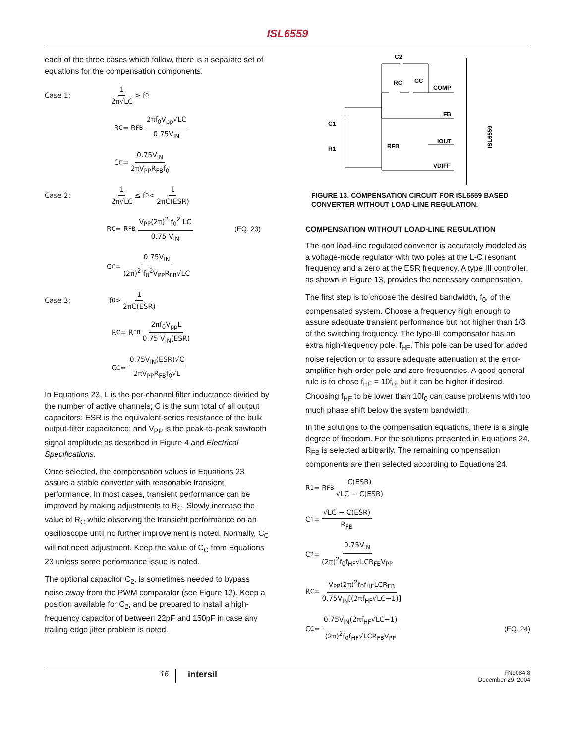ISL6559
each of the three cases which follow, there is a separate set of equations for the compensation components.
Case 1: 1 2π√LC > f<sub>0</sub>
R<sub>C</sub> = R<sub>FB</sub> 2πf<sub>0</sub>V<sub>pp</sub>√LC 0.75V<sub>IN</sub>
C<sub>C</sub> = 0.75V<sub>IN</sub> 2πV<sub>PP</sub>R<sub>FB</sub>f<sub>0</sub>
Case 2: 1 2π√LC ≤ f<sub>0</sub> < 1 2πC(ESR)
R<sub>C</sub> = R<sub>FB</sub> V<sub>PP</sub>(2π)<sup>2</sup> f<sub>0</sub><sup>2</sup> LC 0.75 V<sub>IN</sub> (EQ. 23)
C<sub>C</sub> = 0.75V<sub>IN</sub> (2π)<sup>2</sup> f<sub>0</sub><sup>2</sup>V<sub>PP</sub>R<sub>FB</sub>√LC
Case 3: f<sub>0</sub> > 1 2πC(ESR)
R<sub>C</sub> = R<sub>FB</sub> 2πf<sub>0</sub>V<sub>pp</sub>L 0.75 V<sub>IN</sub>(ESR)
C<sub>C</sub> = 0.75V<sub>IN</sub>(ESR)√C 2πV<sub>PP</sub>R<sub>FB</sub>f<sub>0</sub>√L
In Equations 23, L is the per-channel filter inductance divided by the number of active channels; C is the sum total of all output capacitors; ESR is the equivalent-series resistance of the bulk output-filter capacitance; and V<sub>PP</sub> is the peak-to-peak sawtooth signal amplitude as described in Figure 4 and Electrical Specifications.
Once selected, the compensation values in Equations 23 assure a stable converter with reasonable transient performance. In most cases, transient performance can be improved by making adjustments to R<sub>C</sub>. Slowly increase the value of R<sub>C</sub> while observing the transient performance on an oscilloscope until no further improvement is noted. Normally, C<sub>C</sub> will not need adjustment. Keep the value of C<sub>C</sub> from Equations 23 unless some performance issue is noted.
The optional capacitor C<sub>2</sub>, is sometimes needed to bypass noise away from the PWM comparator (see Figure 12). Keep a position available for C<sub>2</sub>, and be prepared to install a high-frequency capacitor of between 22pF and 150pF in case any trailing edge jitter problem is noted.
C2
RC
CC
COMP
FB
IOUT
VDIFF
C1
R1
RFB
ISL6559
FIGURE 13. COMPENSATION CIRCUIT FOR ISL6559 BASED CONVERTER WITHOUT LOAD-LINE REGULATION.
COMPENSATION WITHOUT LOAD-LINE REGULATION
The non load-line regulated converter is accurately modeled as a voltage-mode regulator with two poles at the L-C resonant frequency and a zero at the ESR frequency. A type III controller, as shown in Figure 13, provides the necessary compensation.
The first step is to choose the desired bandwidth, f<sub>0</sub>, of the compensated system. Choose a frequency high enough to assure adequate transient performance but not higher than 1/3 of the switching frequency. The type-III compensator has an extra high-frequency pole, f<sub>HF</sub>. This pole can be used for added noise rejection or to assure adequate attenuation at the error-amplifier high-order pole and zero frequencies. A good general rule is to chose f<sub>HF</sub> = 10f<sub>0</sub>, but it can be higher if desired. Choosing f<sub>HF</sub> to be lower than 10f<sub>0</sub> can cause problems with too much phase shift below the system bandwidth.
In the solutions to the compensation equations, there is a single degree of freedom. For the solutions presented in Equations 24, R<sub>FB</sub> is selected arbitrarily. The remaining compensation components are then selected according to Equations 24.
R<sub>1</sub> = R<sub>FB</sub> C(ESR) √LC − C(ESR)
C<sub>1</sub> = √LC − C(ESR) R<sub>FB</sub>
C<sub>2</sub> = 0.75V<sub>IN</sub> (2π)<sup>2</sup>f<sub>0</sub>f<sub>HF</sub>√LCR<sub>FB</sub>V<sub>PP</sub>
R<sub>C</sub> = V<sub>PP</sub>(2π)<sup>2</sup>f<sub>0</sub>f<sub>HF</sub>LCR<sub>FB</sub> 0.75V<sub>IN</sub>[(2πf<sub>HF</sub>√LC−1)]
C<sub>C</sub> = 0.75V<sub>IN</sub>(2πf<sub>HF</sub>√LC−1) (2π)<sup>2</sup>f<sub>0</sub>f<sub>HF</sub>√LCR<sub>FB</sub>V<sub>PP</sub> (EQ. 24)
16 intersil FN9084.8
December 29, 2004